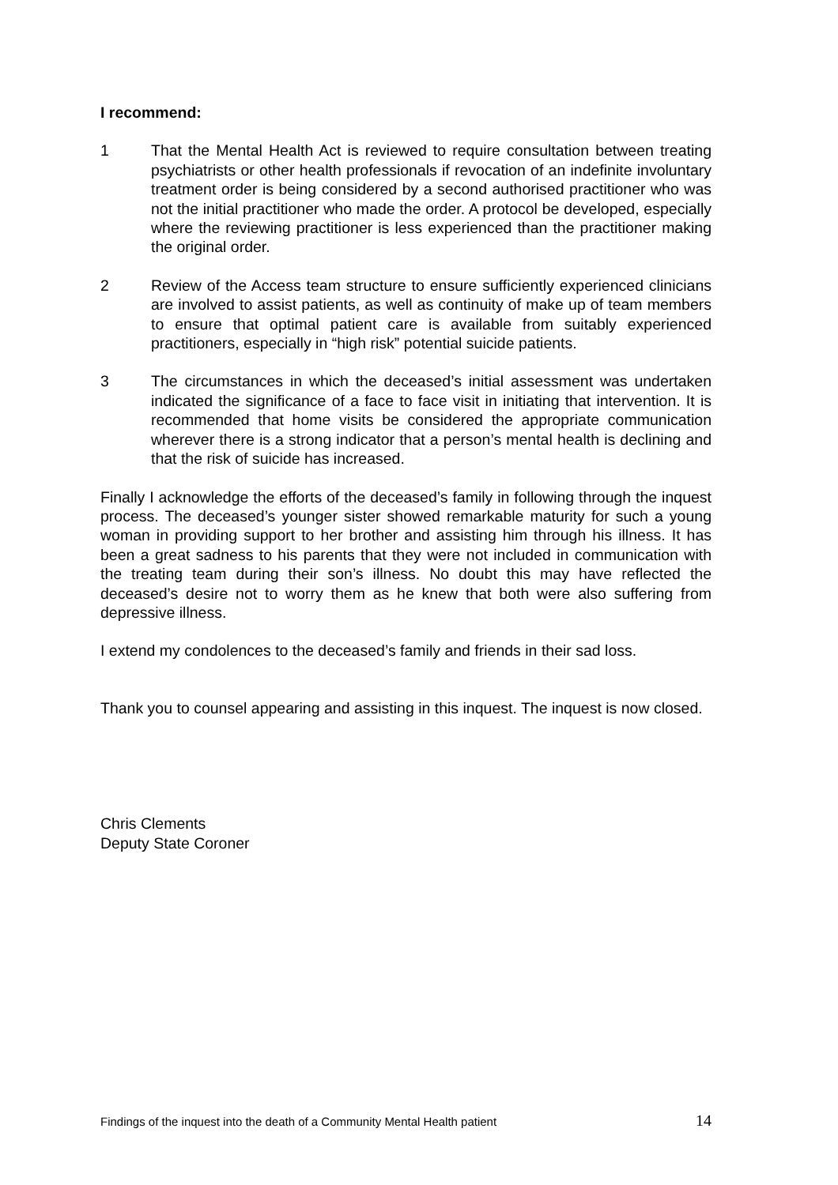I recommend:
1 That the Mental Health Act is reviewed to require consultation between treating psychiatrists or other health professionals if revocation of an indefinite involuntary treatment order is being considered by a second authorised practitioner who was not the initial practitioner who made the order. A protocol be developed, especially where the reviewing practitioner is less experienced than the practitioner making the original order.
2 Review of the Access team structure to ensure sufficiently experienced clinicians are involved to assist patients, as well as continuity of make up of team members to ensure that optimal patient care is available from suitably experienced practitioners, especially in “high risk” potential suicide patients.
3 The circumstances in which the deceased’s initial assessment was undertaken indicated the significance of a face to face visit in initiating that intervention. It is recommended that home visits be considered the appropriate communication wherever there is a strong indicator that a person’s mental health is declining and that the risk of suicide has increased.
Finally I acknowledge the efforts of the deceased’s family in following through the inquest process. The deceased’s younger sister showed remarkable maturity for such a young woman in providing support to her brother and assisting him through his illness. It has been a great sadness to his parents that they were not included in communication with the treating team during their son’s illness. No doubt this may have reflected the deceased’s desire not to worry them as he knew that both were also suffering from depressive illness.
I extend my condolences to the deceased’s family and friends in their sad loss.
Thank you to counsel appearing and assisting in this inquest. The inquest is now closed.
Chris Clements
Deputy State Coroner
Findings of the inquest into the death of a Community Mental Health patient 14